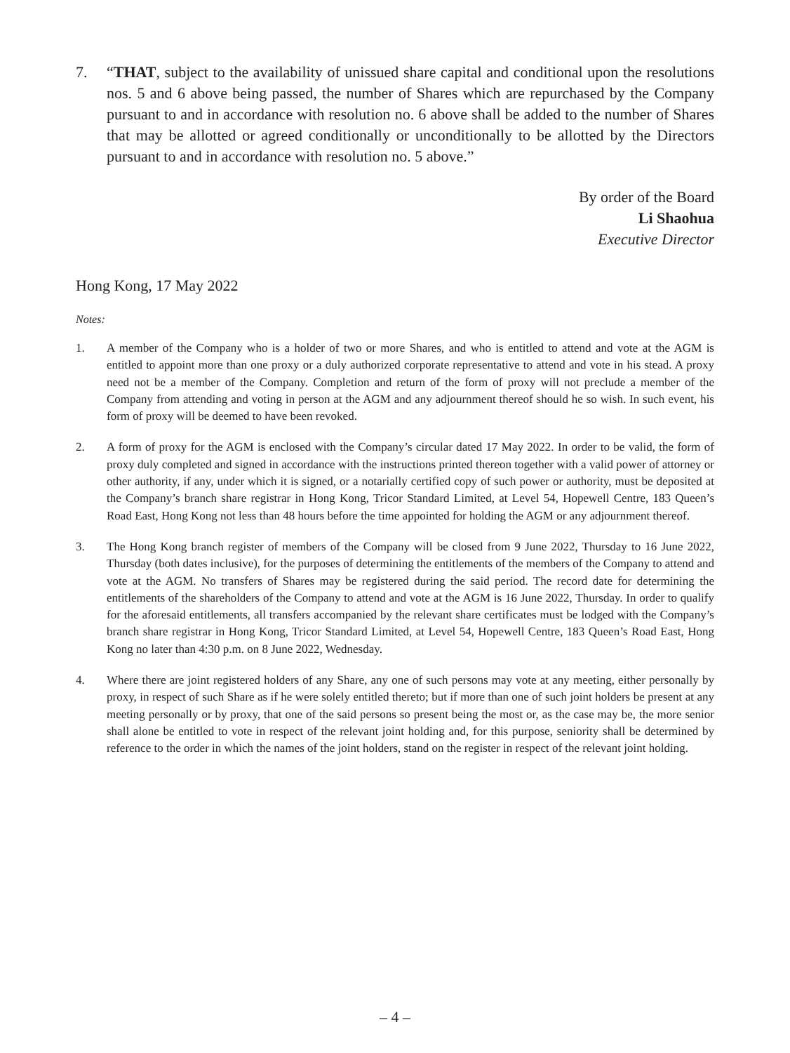7. “THAT, subject to the availability of unissued share capital and conditional upon the resolutions nos. 5 and 6 above being passed, the number of Shares which are repurchased by the Company pursuant to and in accordance with resolution no. 6 above shall be added to the number of Shares that may be allotted or agreed conditionally or unconditionally to be allotted by the Directors pursuant to and in accordance with resolution no. 5 above.”
By order of the Board
Li Shaohua
Executive Director
Hong Kong, 17 May 2022
Notes:
1. A member of the Company who is a holder of two or more Shares, and who is entitled to attend and vote at the AGM is entitled to appoint more than one proxy or a duly authorized corporate representative to attend and vote in his stead. A proxy need not be a member of the Company. Completion and return of the form of proxy will not preclude a member of the Company from attending and voting in person at the AGM and any adjournment thereof should he so wish. In such event, his form of proxy will be deemed to have been revoked.
2. A form of proxy for the AGM is enclosed with the Company’s circular dated 17 May 2022. In order to be valid, the form of proxy duly completed and signed in accordance with the instructions printed thereon together with a valid power of attorney or other authority, if any, under which it is signed, or a notarially certified copy of such power or authority, must be deposited at the Company’s branch share registrar in Hong Kong, Tricor Standard Limited, at Level 54, Hopewell Centre, 183 Queen’s Road East, Hong Kong not less than 48 hours before the time appointed for holding the AGM or any adjournment thereof.
3. The Hong Kong branch register of members of the Company will be closed from 9 June 2022, Thursday to 16 June 2022, Thursday (both dates inclusive), for the purposes of determining the entitlements of the members of the Company to attend and vote at the AGM. No transfers of Shares may be registered during the said period. The record date for determining the entitlements of the shareholders of the Company to attend and vote at the AGM is 16 June 2022, Thursday. In order to qualify for the aforesaid entitlements, all transfers accompanied by the relevant share certificates must be lodged with the Company’s branch share registrar in Hong Kong, Tricor Standard Limited, at Level 54, Hopewell Centre, 183 Queen’s Road East, Hong Kong no later than 4:30 p.m. on 8 June 2022, Wednesday.
4. Where there are joint registered holders of any Share, any one of such persons may vote at any meeting, either personally by proxy, in respect of such Share as if he were solely entitled thereto; but if more than one of such joint holders be present at any meeting personally or by proxy, that one of the said persons so present being the most or, as the case may be, the more senior shall alone be entitled to vote in respect of the relevant joint holding and, for this purpose, seniority shall be determined by reference to the order in which the names of the joint holders, stand on the register in respect of the relevant joint holding.
– 4 –